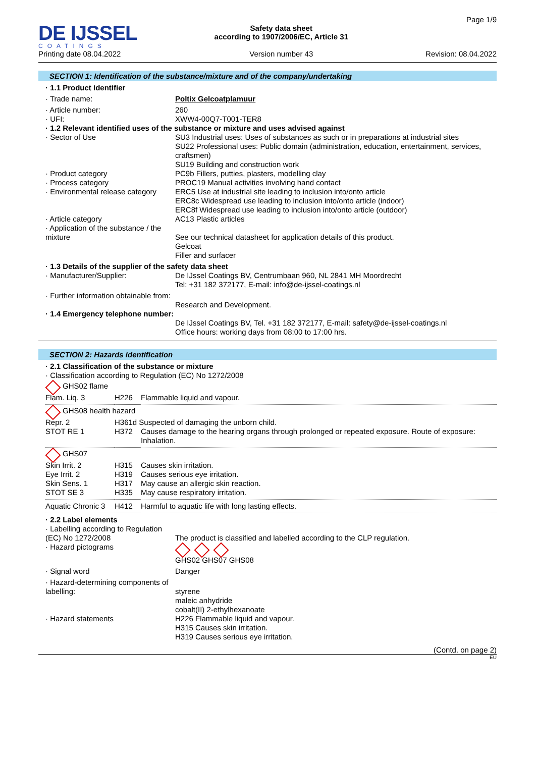DE IJSSEL
COATINGS
Printing date 08.04.2022
Safety data sheet
according to 1907/2006/EC, Article 31
Version number 43
Page 1/9
Revision: 08.04.2022
SECTION 1: Identification of the substance/mixture and of the company/undertaking
| · 1.1 Product identifier | |
| · Trade name: | Poltix Gelcoatplamuur |
| · Article number: | 260 |
| · UFI: | XWW4-00Q7-T001-TER8 |
| · 1.2 Relevant identified uses of the substance or mixture and uses advised against | |
| · Sector of Use | SU3 Industrial uses: Uses of substances as such or in preparations at industrial sites SU22 Professional uses: Public domain (administration, education, entertainment, services, craftsmen) SU19 Building and construction work |
| · Product category | PC9b Fillers, putties, plasters, modelling clay |
| · Process category | PROC19 Manual activities involving hand contact |
| · Environmental release category | ERC5 Use at industrial site leading to inclusion into/onto article ERC8c Widespread use leading to inclusion into/onto article (indoor) ERC8f Widespread use leading to inclusion into/onto article (outdoor) |
| · Article category | AC13 Plastic articles |
| · Application of the substance / the mixture | See our technical datasheet for application details of this product. Gelcoat Filler and surfacer |
| · 1.3 Details of the supplier of the safety data sheet | |
| · Manufacturer/Supplier: | De IJssel Coatings BV, Centrumbaan 960, NL 2841 MH Moordrecht Tel: +31 182 372177, E-mail: info@de-ijssel-coatings.nl |
| · Further information obtainable from: | Research and Development. |
| · 1.4 Emergency telephone number: | De IJssel Coatings BV, Tel. +31 182 372177, E-mail: safety@de-ijssel-coatings.nl Office hours: working days from 08:00 to 17:00 hrs. |
SECTION 2: Hazards identification
| · 2.1 Classification of the substance or mixture · Classification according to Regulation (EC) No 1272/2008 | | |
| GHS02 flame | | |
| Flam. Liq. 3 | H226 | Flammable liquid and vapour. |
| GHS08 health hazard | | |
| Repr. 2 | H361d Suspected of damaging the unborn child. | |
| STOT RE 1 | H372 | Causes damage to the hearing organs through prolonged or repeated exposure. Route of exposure: Inhalation. |
| GHS07 | | |
| Skin Irrit. 2 | H315 | Causes skin irritation. |
| Eye Irrit. 2 | H319 | Causes serious eye irritation. |
| Skin Sens. 1 | H317 | May cause an allergic skin reaction. |
| STOT SE 3 | H335 | May cause respiratory irritation. |
| Aquatic Chronic 3 | H412 | Harmful to aquatic life with long lasting effects. |
| · 2.2 Label elements | |
| · Labelling according to Regulation (EC) No 1272/2008 | The product is classified and labelled according to the CLP regulation. |
| · Hazard pictograms | GHS02 GHS07 GHS08 |
| · Signal word | Danger |
| · Hazard-determining components of labelling: | styrene maleic anhydride cobalt(II) 2-ethylhexanoate |
| · Hazard statements | H226 Flammable liquid and vapour. H315 Causes skin irritation. H319 Causes serious eye irritation. |
(Contd. on page 2)
EU